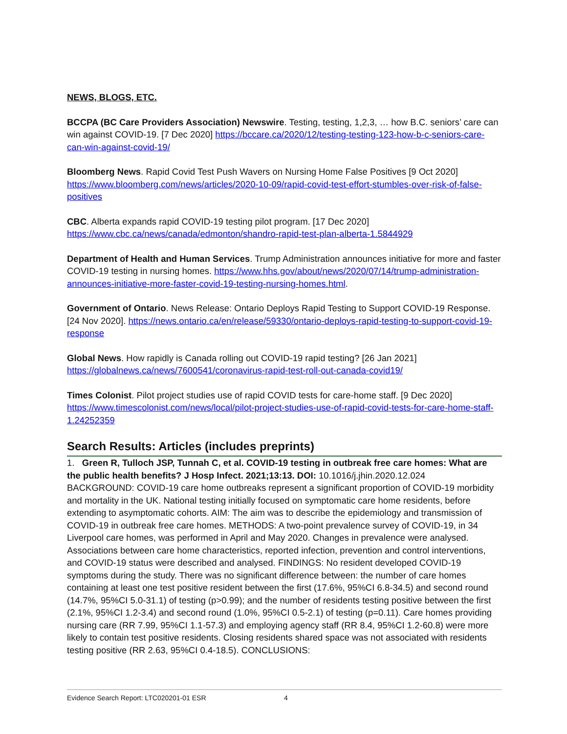NEWS, BLOGS, ETC.
BCCPA (BC Care Providers Association) Newswire. Testing, testing, 1,2,3, … how B.C. seniors’ care can win against COVID-19. [7 Dec 2020] https://bccare.ca/2020/12/testing-testing-123-how-b-c-seniors-care-can-win-against-covid-19/
Bloomberg News. Rapid Covid Test Push Wavers on Nursing Home False Positives [9 Oct 2020] https://www.bloomberg.com/news/articles/2020-10-09/rapid-covid-test-effort-stumbles-over-risk-of-false-positives
CBC. Alberta expands rapid COVID-19 testing pilot program. [17 Dec 2020] https://www.cbc.ca/news/canada/edmonton/shandro-rapid-test-plan-alberta-1.5844929
Department of Health and Human Services. Trump Administration announces initiative for more and faster COVID-19 testing in nursing homes. https://www.hhs.gov/about/news/2020/07/14/trump-administration-announces-initiative-more-faster-covid-19-testing-nursing-homes.html.
Government of Ontario. News Release: Ontario Deploys Rapid Testing to Support COVID-19 Response. [24 Nov 2020]. https://news.ontario.ca/en/release/59330/ontario-deploys-rapid-testing-to-support-covid-19-response
Global News. How rapidly is Canada rolling out COVID-19 rapid testing? [26 Jan 2021] https://globalnews.ca/news/7600541/coronavirus-rapid-test-roll-out-canada-covid19/
Times Colonist. Pilot project studies use of rapid COVID tests for care-home staff. [9 Dec 2020] https://www.timescolonist.com/news/local/pilot-project-studies-use-of-rapid-covid-tests-for-care-home-staff-1.24252359
Search Results: Articles (includes preprints)
1. Green R, Tulloch JSP, Tunnah C, et al. COVID-19 testing in outbreak free care homes: What are the public health benefits? J Hosp Infect. 2021;13:13. DOI: 10.1016/j.jhin.2020.12.024
BACKGROUND: COVID-19 care home outbreaks represent a significant proportion of COVID-19 morbidity and mortality in the UK. National testing initially focused on symptomatic care home residents, before extending to asymptomatic cohorts. AIM: The aim was to describe the epidemiology and transmission of COVID-19 in outbreak free care homes. METHODS: A two-point prevalence survey of COVID-19, in 34 Liverpool care homes, was performed in April and May 2020. Changes in prevalence were analysed. Associations between care home characteristics, reported infection, prevention and control interventions, and COVID-19 status were described and analysed. FINDINGS: No resident developed COVID-19 symptoms during the study. There was no significant difference between: the number of care homes containing at least one test positive resident between the first (17.6%, 95%CI 6.8-34.5) and second round (14.7%, 95%CI 5.0-31.1) of testing (p>0.99); and the number of residents testing positive between the first (2.1%, 95%CI 1.2-3.4) and second round (1.0%, 95%CI 0.5-2.1) of testing (p=0.11). Care homes providing nursing care (RR 7.99, 95%CI 1.1-57.3) and employing agency staff (RR 8.4, 95%CI 1.2-60.8) were more likely to contain test positive residents. Closing residents shared space was not associated with residents testing positive (RR 2.63, 95%CI 0.4-18.5). CONCLUSIONS:
Evidence Search Report: LTC020201-01 ESR 4